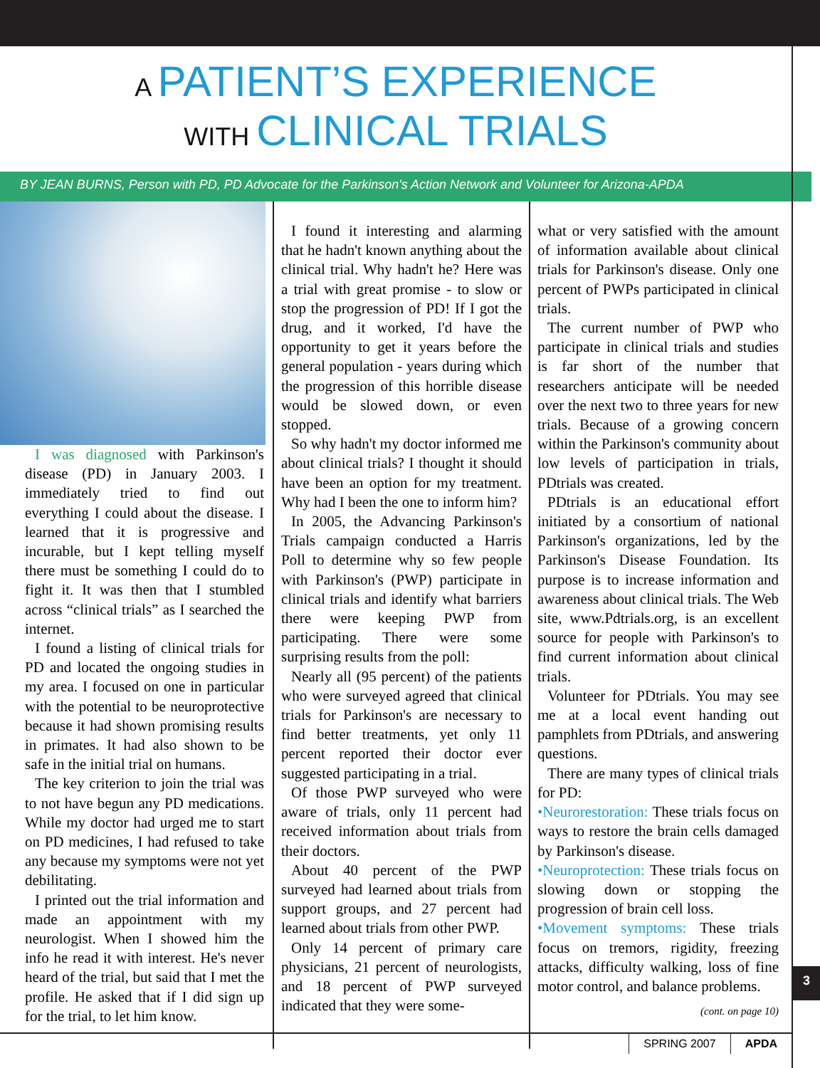A PATIENT’S EXPERIENCE
WITH CLINICAL TRIALS
BY JEAN BURNS, Person with PD, PD Advocate for the Parkinson's Action Network and Volunteer for Arizona-APDA
I was diagnosed with Parkinson's disease (PD) in January 2003. I immediately tried to find out everything I could about the disease. I learned that it is progressive and incurable, but I kept telling myself there must be something I could do to fight it. It was then that I stumbled across “clinical trials” as I searched the internet.
I found a listing of clinical trials for PD and located the ongoing studies in my area. I focused on one in particular with the potential to be neuroprotective because it had shown promising results in primates. It had also shown to be safe in the initial trial on humans.
The key criterion to join the trial was to not have begun any PD medications. While my doctor had urged me to start on PD medicines, I had refused to take any because my symptoms were not yet debilitating.
I printed out the trial information and made an appointment with my neurologist. When I showed him the info he read it with interest. He's never heard of the trial, but said that I met the profile. He asked that if I did sign up for the trial, to let him know.
I found it interesting and alarming that he hadn't known anything about the clinical trial. Why hadn't he? Here was a trial with great promise - to slow or stop the progression of PD! If I got the drug, and it worked, I'd have the opportunity to get it years before the general population - years during which the progression of this horrible disease would be slowed down, or even stopped.
So why hadn't my doctor informed me about clinical trials? I thought it should have been an option for my treatment. Why had I been the one to inform him?
In 2005, the Advancing Parkinson's Trials campaign conducted a Harris Poll to determine why so few people with Parkinson's (PWP) participate in clinical trials and identify what barriers there were keeping PWP from participating. There were some surprising results from the poll:
Nearly all (95 percent) of the patients who were surveyed agreed that clinical trials for Parkinson's are necessary to find better treatments, yet only 11 percent reported their doctor ever suggested participating in a trial.
Of those PWP surveyed who were aware of trials, only 11 percent had received information about trials from their doctors.
About 40 percent of the PWP surveyed had learned about trials from support groups, and 27 percent had learned about trials from other PWP.
Only 14 percent of primary care physicians, 21 percent of neurologists, and 18 percent of PWP surveyed indicated that they were some-
what or very satisfied with the amount of information available about clinical trials for Parkinson's disease. Only one percent of PWPs participated in clinical trials.
The current number of PWP who participate in clinical trials and studies is far short of the number that researchers anticipate will be needed over the next two to three years for new trials. Because of a growing concern within the Parkinson's community about low levels of participation in trials, PDtrials was created.
PDtrials is an educational effort initiated by a consortium of national Parkinson's organizations, led by the Parkinson's Disease Foundation. Its purpose is to increase information and awareness about clinical trials. The Web site, www.Pdtrials.org, is an excellent source for people with Parkinson's to find current information about clinical trials.
Volunteer for PDtrials. You may see me at a local event handing out pamphlets from PDtrials, and answering questions.
There are many types of clinical trials for PD:
•Neurorestoration: These trials focus on ways to restore the brain cells damaged by Parkinson's disease.
•Neuroprotection: These trials focus on slowing down or stopping the progression of brain cell loss.
•Movement symptoms: These trials focus on tremors, rigidity, freezing attacks, difficulty walking, loss of fine motor control, and balance problems.
(cont. on page 10)
3
SPRING 2007 APDA